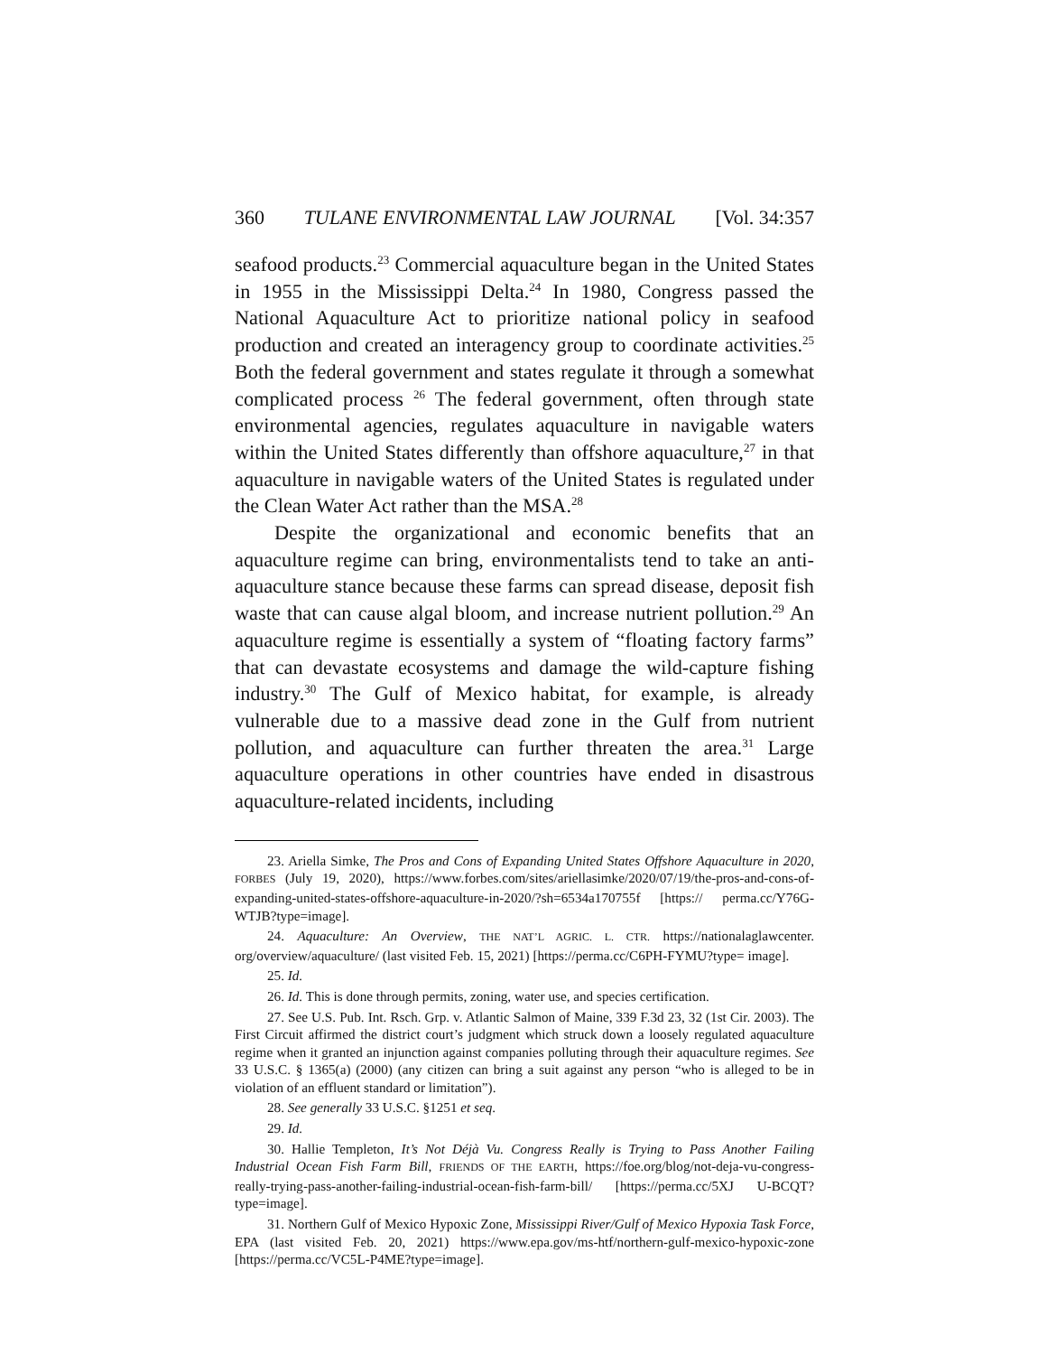360 TULANE ENVIRONMENTAL LAW JOURNAL [Vol. 34:357
seafood products.<sup>23</sup> Commercial aquaculture began in the United States in 1955 in the Mississippi Delta.<sup>24</sup> In 1980, Congress passed the National Aquaculture Act to prioritize national policy in seafood production and created an interagency group to coordinate activities.<sup>25</sup> Both the federal government and states regulate it through a somewhat complicated process <sup>26</sup> The federal government, often through state environmental agencies, regulates aquaculture in navigable waters within the United States differently than offshore aquaculture,<sup>27</sup> in that aquaculture in navigable waters of the United States is regulated under the Clean Water Act rather than the MSA.<sup>28</sup>
Despite the organizational and economic benefits that an aquaculture regime can bring, environmentalists tend to take an anti-aquaculture stance because these farms can spread disease, deposit fish waste that can cause algal bloom, and increase nutrient pollution.<sup>29</sup> An aquaculture regime is essentially a system of “floating factory farms” that can devastate ecosystems and damage the wild-capture fishing industry.<sup>30</sup> The Gulf of Mexico habitat, for example, is already vulnerable due to a massive dead zone in the Gulf from nutrient pollution, and aquaculture can further threaten the area.<sup>31</sup> Large aquaculture operations in other countries have ended in disastrous aquaculture-related incidents, including
23. Ariella Simke, The Pros and Cons of Expanding United States Offshore Aquaculture in 2020, FORBES (July 19, 2020), https://www.forbes.com/sites/ariellasimke/2020/07/19/the-pros-and-cons-of-expanding-united-states-offshore-aquaculture-in-2020/?sh=6534a170755f [https:// perma.cc/Y76G-WTJB?type=image].
24. Aquaculture: An Overview, THE NAT’L AGRIC. L. CTR. https://nationalaglawcenter. org/overview/aquaculture/ (last visited Feb. 15, 2021) [https://perma.cc/C6PH-FYMU?type= image].
25. Id.
26. Id. This is done through permits, zoning, water use, and species certification.
27. See U.S. Pub. Int. Rsch. Grp. v. Atlantic Salmon of Maine, 339 F.3d 23, 32 (1st Cir. 2003). The First Circuit affirmed the district court’s judgment which struck down a loosely regulated aquaculture regime when it granted an injunction against companies polluting through their aquaculture regimes. See 33 U.S.C. § 1365(a) (2000) (any citizen can bring a suit against any person “who is alleged to be in violation of an effluent standard or limitation”).
28. See generally 33 U.S.C. §1251 et seq.
29. Id.
30. Hallie Templeton, It’s Not Déjà Vu. Congress Really is Trying to Pass Another Failing Industrial Ocean Fish Farm Bill, FRIENDS OF THE EARTH, https://foe.org/blog/not-deja-vu-congress-really-trying-pass-another-failing-industrial-ocean-fish-farm-bill/ [https://perma.cc/5XJ U-BCQT?type=image].
31. Northern Gulf of Mexico Hypoxic Zone, Mississippi River/Gulf of Mexico Hypoxia Task Force, EPA (last visited Feb. 20, 2021) https://www.epa.gov/ms-htf/northern-gulf-mexico-hypoxic-zone [https://perma.cc/VC5L-P4ME?type=image].